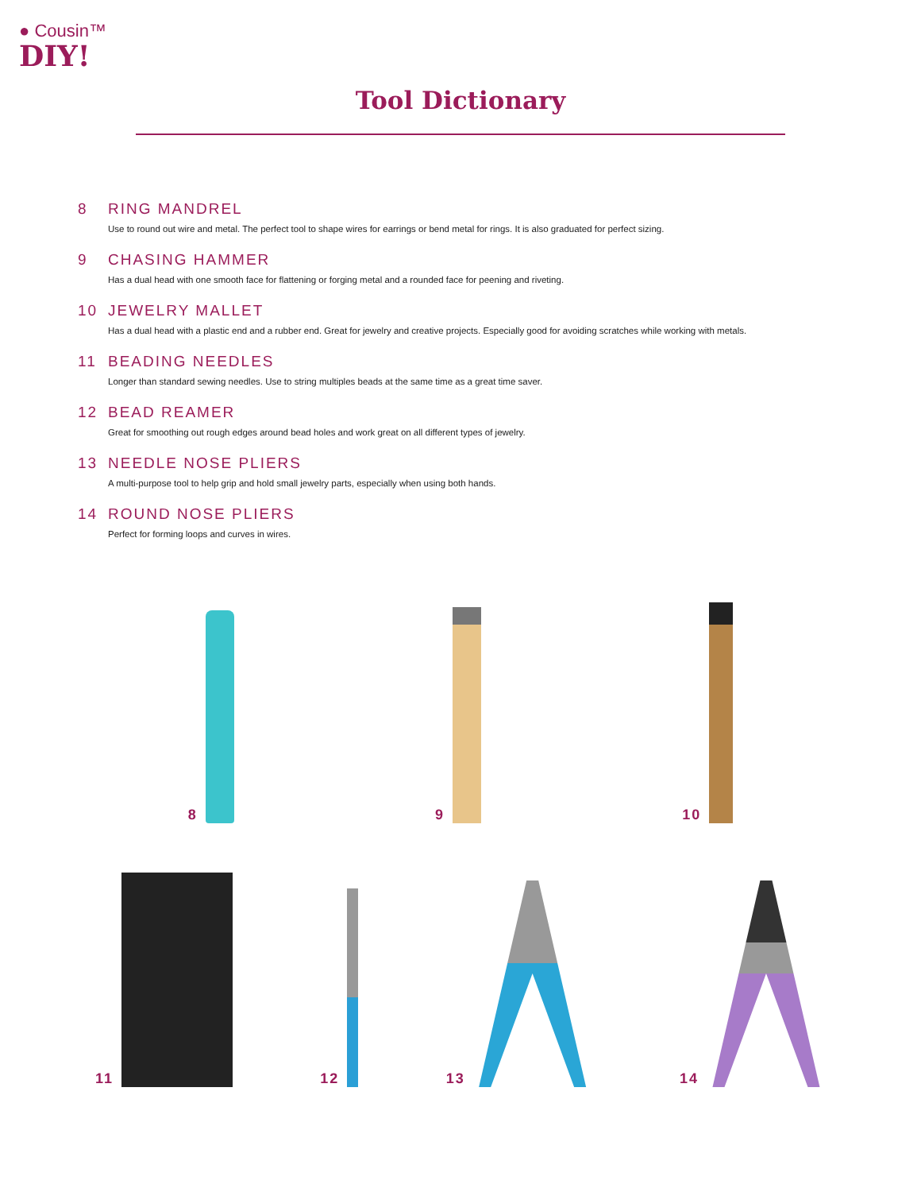● Cousin™
DIY!
Tool Dictionary
8 RING MANDREL
Use to round out wire and metal. The perfect tool to shape wires for earrings or bend metal for rings. It is also graduated for perfect sizing.
9 CHASING HAMMER
Has a dual head with one smooth face for flattening or forging metal and a rounded face for peening and riveting.
10 JEWELRY MALLET
Has a dual head with a plastic end and a rubber end. Great for jewelry and creative projects. Especially good for avoiding scratches while working with metals.
11 BEADING NEEDLES
Longer than standard sewing needles. Use to string multiples beads at the same time as a great time saver.
12 BEAD REAMER
Great for smoothing out rough edges around bead holes and work great on all different types of jewelry.
13 NEEDLE NOSE PLIERS
A multi-purpose tool to help grip and hold small jewelry parts, especially when using both hands.
14 ROUND NOSE PLIERS
Perfect for forming loops and curves in wires.
8
9
10
11
12
13
14